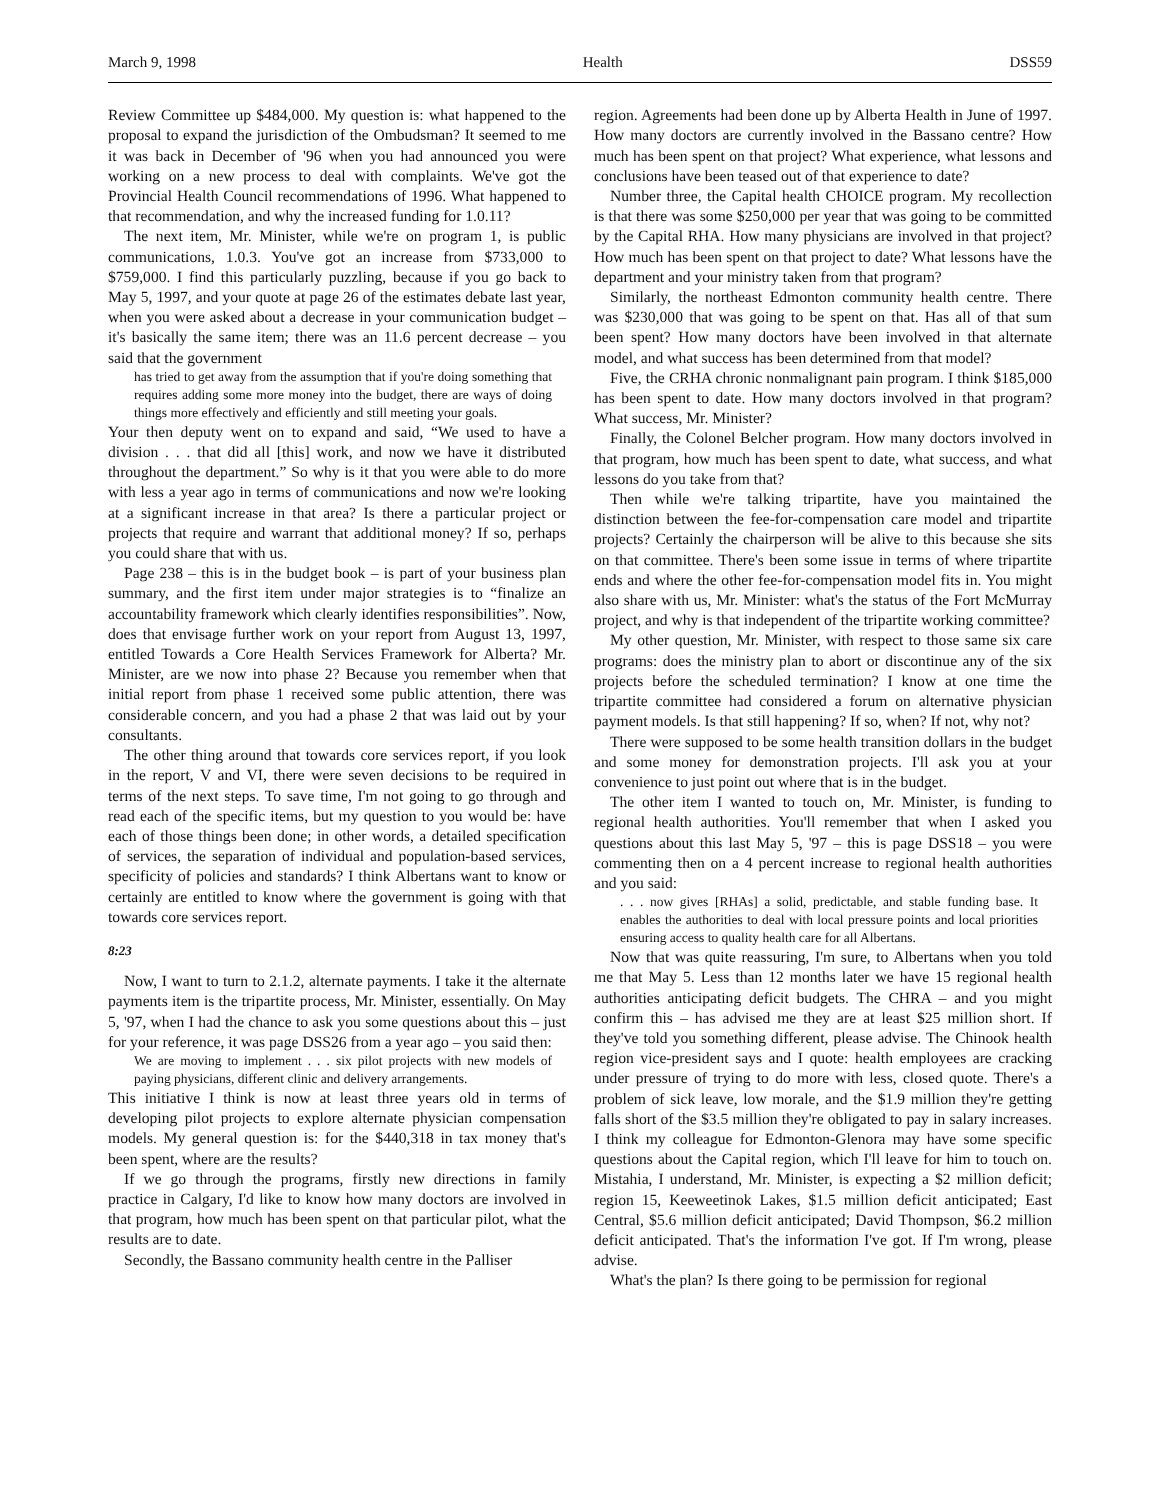March 9, 1998 Health DSS59
Review Committee up $484,000. My question is: what happened to the proposal to expand the jurisdiction of the Ombudsman? It seemed to me it was back in December of '96 when you had announced you were working on a new process to deal with complaints. We've got the Provincial Health Council recommendations of 1996. What happened to that recommendation, and why the increased funding for 1.0.11?
The next item, Mr. Minister, while we're on program 1, is public communications, 1.0.3. You've got an increase from $733,000 to $759,000. I find this particularly puzzling, because if you go back to May 5, 1997, and your quote at page 26 of the estimates debate last year, when you were asked about a decrease in your communication budget – it's basically the same item; there was an 11.6 percent decrease – you said that the government
has tried to get away from the assumption that if you're doing something that requires adding some more money into the budget, there are ways of doing things more effectively and efficiently and still meeting your goals.
Your then deputy went on to expand and said, “We used to have a division . . . that did all [this] work, and now we have it distributed throughout the department.” So why is it that you were able to do more with less a year ago in terms of communications and now we're looking at a significant increase in that area? Is there a particular project or projects that require and warrant that additional money? If so, perhaps you could share that with us.
Page 238 – this is in the budget book – is part of your business plan summary, and the first item under major strategies is to “finalize an accountability framework which clearly identifies responsibilities”. Now, does that envisage further work on your report from August 13, 1997, entitled Towards a Core Health Services Framework for Alberta? Mr. Minister, are we now into phase 2? Because you remember when that initial report from phase 1 received some public attention, there was considerable concern, and you had a phase 2 that was laid out by your consultants.
The other thing around that towards core services report, if you look in the report, V and VI, there were seven decisions to be required in terms of the next steps. To save time, I'm not going to go through and read each of the specific items, but my question to you would be: have each of those things been done; in other words, a detailed specification of services, the separation of individual and population-based services, specificity of policies and standards? I think Albertans want to know or certainly are entitled to know where the government is going with that towards core services report.
8:23
Now, I want to turn to 2.1.2, alternate payments. I take it the alternate payments item is the tripartite process, Mr. Minister, essentially. On May 5, '97, when I had the chance to ask you some questions about this – just for your reference, it was page DSS26 from a year ago – you said then:
We are moving to implement . . . six pilot projects with new models of paying physicians, different clinic and delivery arrangements.
This initiative I think is now at least three years old in terms of developing pilot projects to explore alternate physician compensation models. My general question is: for the $440,318 in tax money that's been spent, where are the results?
If we go through the programs, firstly new directions in family practice in Calgary, I'd like to know how many doctors are involved in that program, how much has been spent on that particular pilot, what the results are to date.
Secondly, the Bassano community health centre in the Palliser
region. Agreements had been done up by Alberta Health in June of 1997. How many doctors are currently involved in the Bassano centre? How much has been spent on that project? What experience, what lessons and conclusions have been teased out of that experience to date?
Number three, the Capital health CHOICE program. My recollection is that there was some $250,000 per year that was going to be committed by the Capital RHA. How many physicians are involved in that project? How much has been spent on that project to date? What lessons have the department and your ministry taken from that program?
Similarly, the northeast Edmonton community health centre. There was $230,000 that was going to be spent on that. Has all of that sum been spent? How many doctors have been involved in that alternate model, and what success has been determined from that model?
Five, the CRHA chronic nonmalignant pain program. I think $185,000 has been spent to date. How many doctors involved in that program? What success, Mr. Minister?
Finally, the Colonel Belcher program. How many doctors involved in that program, how much has been spent to date, what success, and what lessons do you take from that?
Then while we're talking tripartite, have you maintained the distinction between the fee-for-compensation care model and tripartite projects? Certainly the chairperson will be alive to this because she sits on that committee. There's been some issue in terms of where tripartite ends and where the other fee-for-compensation model fits in. You might also share with us, Mr. Minister: what's the status of the Fort McMurray project, and why is that independent of the tripartite working committee?
My other question, Mr. Minister, with respect to those same six care programs: does the ministry plan to abort or discontinue any of the six projects before the scheduled termination? I know at one time the tripartite committee had considered a forum on alternative physician payment models. Is that still happening? If so, when? If not, why not?
There were supposed to be some health transition dollars in the budget and some money for demonstration projects. I'll ask you at your convenience to just point out where that is in the budget.
The other item I wanted to touch on, Mr. Minister, is funding to regional health authorities. You'll remember that when I asked you questions about this last May 5, '97 – this is page DSS18 – you were commenting then on a 4 percent increase to regional health authorities and you said:
. . . now gives [RHAs] a solid, predictable, and stable funding base. It enables the authorities to deal with local pressure points and local priorities ensuring access to quality health care for all Albertans.
Now that was quite reassuring, I'm sure, to Albertans when you told me that May 5. Less than 12 months later we have 15 regional health authorities anticipating deficit budgets. The CHRA – and you might confirm this – has advised me they are at least $25 million short. If they've told you something different, please advise. The Chinook health region vice-president says and I quote: health employees are cracking under pressure of trying to do more with less, closed quote. There's a problem of sick leave, low morale, and the $1.9 million they're getting falls short of the $3.5 million they're obligated to pay in salary increases. I think my colleague for Edmonton-Glenora may have some specific questions about the Capital region, which I'll leave for him to touch on. Mistahia, I understand, Mr. Minister, is expecting a $2 million deficit; region 15, Keeweetinok Lakes, $1.5 million deficit anticipated; East Central, $5.6 million deficit anticipated; David Thompson, $6.2 million deficit anticipated. That's the information I've got. If I'm wrong, please advise.
What's the plan? Is there going to be permission for regional